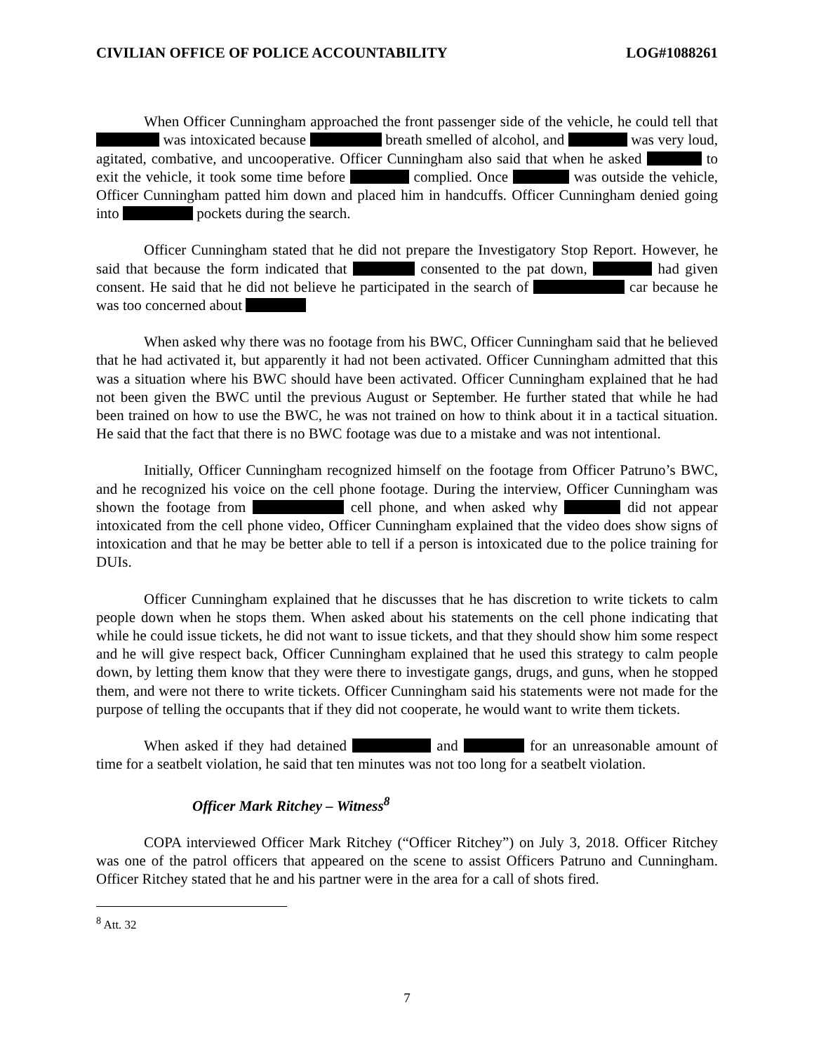CIVILIAN OFFICE OF POLICE ACCOUNTABILITY LOG#1088261
When Officer Cunningham approached the front passenger side of the vehicle, he could tell that was intoxicated because breath smelled of alcohol, and was very loud, agitated, combative, and uncooperative. Officer Cunningham also said that when he asked to exit the vehicle, it took some time before complied. Once was outside the vehicle, Officer Cunningham patted him down and placed him in handcuffs. Officer Cunningham denied going into pockets during the search.
Officer Cunningham stated that he did not prepare the Investigatory Stop Report. However, he said that because the form indicated that consented to the pat down, had given consent. He said that he did not believe he participated in the search of car because he was too concerned about
When asked why there was no footage from his BWC, Officer Cunningham said that he believed that he had activated it, but apparently it had not been activated. Officer Cunningham admitted that this was a situation where his BWC should have been activated. Officer Cunningham explained that he had not been given the BWC until the previous August or September. He further stated that while he had been trained on how to use the BWC, he was not trained on how to think about it in a tactical situation. He said that the fact that there is no BWC footage was due to a mistake and was not intentional.
Initially, Officer Cunningham recognized himself on the footage from Officer Patruno’s BWC, and he recognized his voice on the cell phone footage. During the interview, Officer Cunningham was shown the footage from cell phone, and when asked why did not appear intoxicated from the cell phone video, Officer Cunningham explained that the video does show signs of intoxication and that he may be better able to tell if a person is intoxicated due to the police training for DUIs.
Officer Cunningham explained that he discusses that he has discretion to write tickets to calm people down when he stops them. When asked about his statements on the cell phone indicating that while he could issue tickets, he did not want to issue tickets, and that they should show him some respect and he will give respect back, Officer Cunningham explained that he used this strategy to calm people down, by letting them know that they were there to investigate gangs, drugs, and guns, when he stopped them, and were not there to write tickets. Officer Cunningham said his statements were not made for the purpose of telling the occupants that if they did not cooperate, he would want to write them tickets.
When asked if they had detained and for an unreasonable amount of time for a seatbelt violation, he said that ten minutes was not too long for a seatbelt violation.
Officer Mark Ritchey – Witness<sup>8</sup>
COPA interviewed Officer Mark Ritchey (“Officer Ritchey”) on July 3, 2018. Officer Ritchey was one of the patrol officers that appeared on the scene to assist Officers Patruno and Cunningham. Officer Ritchey stated that he and his partner were in the area for a call of shots fired.
<sup>8</sup> Att. 32
7